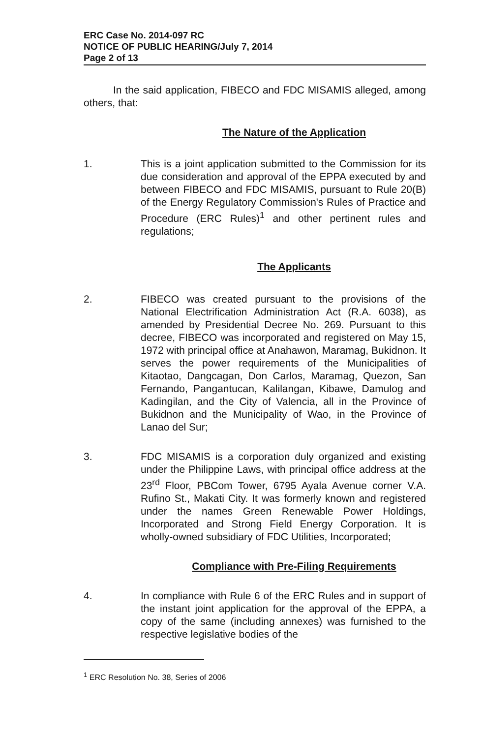ERC Case No. 2014-097 RC
NOTICE OF PUBLIC HEARING/July 7, 2014
Page 2 of 13
In the said application, FIBECO and FDC MISAMIS alleged, among others, that:
The Nature of the Application
1. This is a joint application submitted to the Commission for its due consideration and approval of the EPPA executed by and between FIBECO and FDC MISAMIS, pursuant to Rule 20(B) of the Energy Regulatory Commission's Rules of Practice and Procedure (ERC Rules)<sup>1</sup> and other pertinent rules and regulations;
The Applicants
2. FIBECO was created pursuant to the provisions of the National Electrification Administration Act (R.A. 6038), as amended by Presidential Decree No. 269. Pursuant to this decree, FIBECO was incorporated and registered on May 15, 1972 with principal office at Anahawon, Maramag, Bukidnon. It serves the power requirements of the Municipalities of Kitaotao, Dangcagan, Don Carlos, Maramag, Quezon, San Fernando, Pangantucan, Kalilangan, Kibawe, Damulog and Kadingilan, and the City of Valencia, all in the Province of Bukidnon and the Municipality of Wao, in the Province of Lanao del Sur;
3. FDC MISAMIS is a corporation duly organized and existing under the Philippine Laws, with principal office address at the 23<sup>rd</sup> Floor, PBCom Tower, 6795 Ayala Avenue corner V.A. Rufino St., Makati City. It was formerly known and registered under the names Green Renewable Power Holdings, Incorporated and Strong Field Energy Corporation. It is wholly-owned subsidiary of FDC Utilities, Incorporated;
Compliance with Pre-Filing Requirements
4. In compliance with Rule 6 of the ERC Rules and in support of the instant joint application for the approval of the EPPA, a copy of the same (including annexes) was furnished to the respective legislative bodies of the
<sup>1</sup> ERC Resolution No. 38, Series of 2006